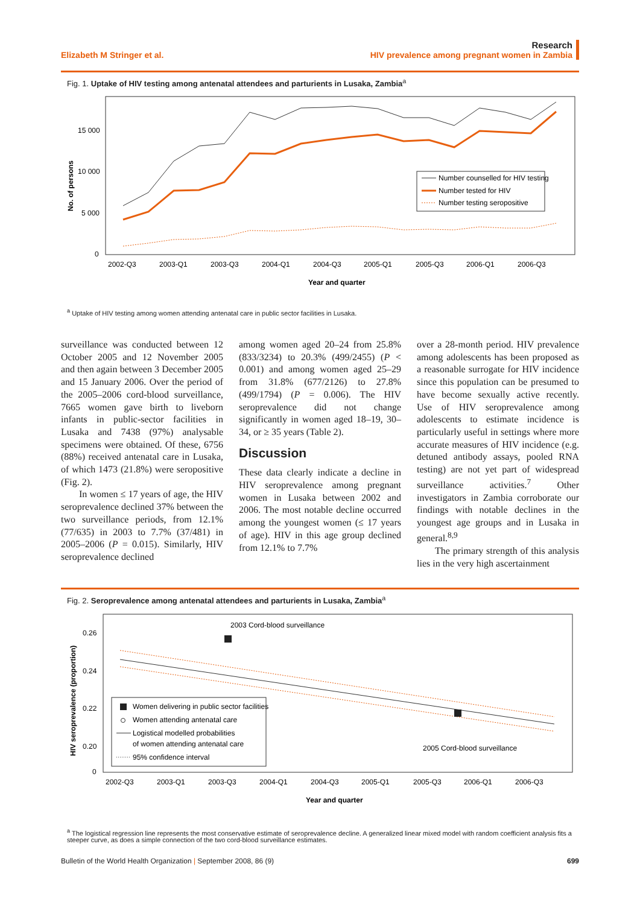Elizabeth M Stringer et al.
Research
HIV prevalence among pregnant women in Zambia
Fig. 1. Uptake of HIV testing among antenatal attendees and parturients in Lusaka, Zambia<sup>a</sup>
No. of persons
15 000
10 000
5 000
0
2002-Q3
2003-Q1
2003-Q3
2004-Q1
2004-Q3
2005-Q1
2005-Q3
2006-Q1
2006-Q3
Year and quarter
Number counselled for HIV testing
Number tested for HIV
Number testing seropositive
<sup>a</sup> Uptake of HIV testing among women attending antenatal care in public sector facilities in Lusaka.
surveillance was conducted between 12 October 2005 and 12 November 2005 and then again between 3 December 2005 and 15 January 2006. Over the period of the 2005–2006 cord-blood surveillance, 7665 women gave birth to liveborn infants in public-sector facilities in Lusaka and 7438 (97%) analysable specimens were obtained. Of these, 6756 (88%) received antenatal care in Lusaka, of which 1473 (21.8%) were seropositive (Fig. 2).
In women ≤ 17 years of age, the HIV seroprevalence declined 37% between the two surveillance periods, from 12.1% (77/635) in 2003 to 7.7% (37/481) in 2005–2006 (P = 0.015). Similarly, HIV seroprevalence declined
among women aged 20–24 from 25.8% (833/3234) to 20.3% (499/2455) (P < 0.001) and among women aged 25–29 from 31.8% (677/2126) to 27.8% (499/1794) (P = 0.006). The HIV seroprevalence did not change significantly in women aged 18–19, 30–34, or ≥ 35 years (Table 2).
Discussion
These data clearly indicate a decline in HIV seroprevalence among pregnant women in Lusaka between 2002 and 2006. The most notable decline occurred among the youngest women (≤ 17 years of age). HIV in this age group declined from 12.1% to 7.7%
over a 28-month period. HIV prevalence among adolescents has been proposed as a reasonable surrogate for HIV incidence since this population can be presumed to have become sexually active recently. Use of HIV seroprevalence among adolescents to estimate incidence is particularly useful in settings where more accurate measures of HIV incidence (e.g. detuned antibody assays, pooled RNA testing) are not yet part of widespread surveillance activities.<sup>7</sup> Other investigators in Zambia corroborate our findings with notable declines in the youngest age groups and in Lusaka in general.<sup>8,9</sup>
The primary strength of this analysis lies in the very high ascertainment
Fig. 2. Seroprevalence among antenatal attendees and parturients in Lusaka, Zambia<sup>a</sup>
HIV seroprevalence (proportion)
0.26
0.24
0.22
0.20
0
2003 Cord-blood surveillance
2005 Cord-blood surveillance
Women delivering in public sector facilities
Women attending antenatal care
Logistical modelled probabilities
of women attending antenatal care
95% confidence interval
2002-Q3
2003-Q1
2003-Q3
2004-Q1
2004-Q3
2005-Q1
2005-Q3
2006-Q1
2006-Q3
Year and quarter
<sup>a</sup> The logistical regression line represents the most conservative estimate of seroprevalence decline. A generalized linear mixed model with random coefficient analysis fits a steeper curve, as does a simple connection of the two cord-blood surveillance estimates.
Bulletin of the World Health Organization | September 2008, 86 (9)
699